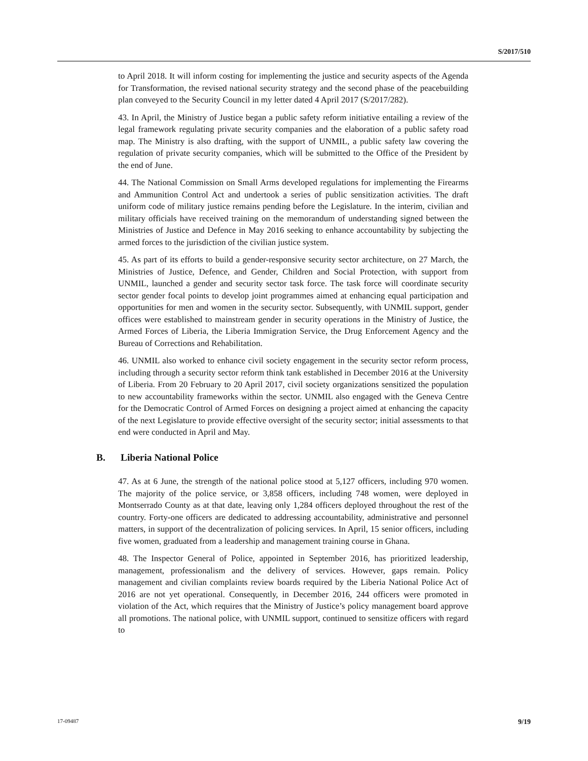S/2017/510
to April 2018. It will inform costing for implementing the justice and security aspects of the Agenda for Transformation, the revised national security strategy and the second phase of the peacebuilding plan conveyed to the Security Council in my letter dated 4 April 2017 (S/2017/282).
43. In April, the Ministry of Justice began a public safety reform initiative entailing a review of the legal framework regulating private security companies and the elaboration of a public safety road map. The Ministry is also drafting, with the support of UNMIL, a public safety law covering the regulation of private security companies, which will be submitted to the Office of the President by the end of June.
44. The National Commission on Small Arms developed regulations for implementing the Firearms and Ammunition Control Act and undertook a series of public sensitization activities. The draft uniform code of military justice remains pending before the Legislature. In the interim, civilian and military officials have received training on the memorandum of understanding signed between the Ministries of Justice and Defence in May 2016 seeking to enhance accountability by subjecting the armed forces to the jurisdiction of the civilian justice system.
45. As part of its efforts to build a gender-responsive security sector architecture, on 27 March, the Ministries of Justice, Defence, and Gender, Children and Social Protection, with support from UNMIL, launched a gender and security sector task force. The task force will coordinate security sector gender focal points to develop joint programmes aimed at enhancing equal participation and opportunities for men and women in the security sector. Subsequently, with UNMIL support, gender offices were established to mainstream gender in security operations in the Ministry of Justice, the Armed Forces of Liberia, the Liberia Immigration Service, the Drug Enforcement Agency and the Bureau of Corrections and Rehabilitation.
46. UNMIL also worked to enhance civil society engagement in the security sector reform process, including through a security sector reform think tank established in December 2016 at the University of Liberia. From 20 February to 20 April 2017, civil society organizations sensitized the population to new accountability frameworks within the sector. UNMIL also engaged with the Geneva Centre for the Democratic Control of Armed Forces on designing a project aimed at enhancing the capacity of the next Legislature to provide effective oversight of the security sector; initial assessments to that end were conducted in April and May.
B. Liberia National Police
47. As at 6 June, the strength of the national police stood at 5,127 officers, including 970 women. The majority of the police service, or 3,858 officers, including 748 women, were deployed in Montserrado County as at that date, leaving only 1,284 officers deployed throughout the rest of the country. Forty-one officers are dedicated to addressing accountability, administrative and personnel matters, in support of the decentralization of policing services. In April, 15 senior officers, including five women, graduated from a leadership and management training course in Ghana.
48. The Inspector General of Police, appointed in September 2016, has prioritized leadership, management, professionalism and the delivery of services. However, gaps remain. Policy management and civilian complaints review boards required by the Liberia National Police Act of 2016 are not yet operational. Consequently, in December 2016, 244 officers were promoted in violation of the Act, which requires that the Ministry of Justice’s policy management board approve all promotions. The national police, with UNMIL support, continued to sensitize officers with regard to
17-09487 9/19